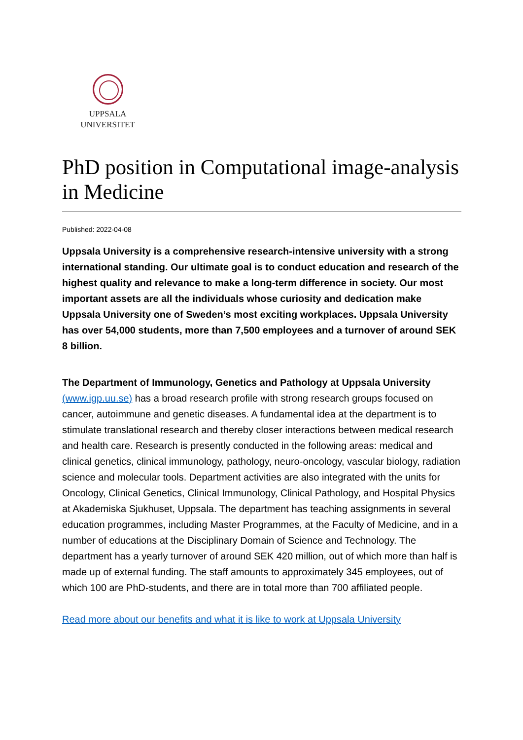UPPSALA
UNIVERSITET
PhD position in Computational image-analysis in Medicine
Published: 2022-04-08
Uppsala University is a comprehensive research-intensive university with a strong international standing. Our ultimate goal is to conduct education and research of the highest quality and relevance to make a long-term difference in society. Our most important assets are all the individuals whose curiosity and dedication make Uppsala University one of Sweden’s most exciting workplaces. Uppsala University has over 54,000 students, more than 7,500 employees and a turnover of around SEK 8 billion.
The Department of Immunology, Genetics and Pathology at Uppsala University (www.igp.uu.se) has a broad research profile with strong research groups focused on cancer, autoimmune and genetic diseases. A fundamental idea at the department is to stimulate translational research and thereby closer interactions between medical research and health care. Research is presently conducted in the following areas: medical and clinical genetics, clinical immunology, pathology, neuro-oncology, vascular biology, radiation science and molecular tools. Department activities are also integrated with the units for Oncology, Clinical Genetics, Clinical Immunology, Clinical Pathology, and Hospital Physics at Akademiska Sjukhuset, Uppsala. The department has teaching assignments in several education programmes, including Master Programmes, at the Faculty of Medicine, and in a number of educations at the Disciplinary Domain of Science and Technology. The department has a yearly turnover of around SEK 420 million, out of which more than half is made up of external funding. The staff amounts to approximately 345 employees, out of which 100 are PhD-students, and there are in total more than 700 affiliated people.
Read more about our benefits and what it is like to work at Uppsala University